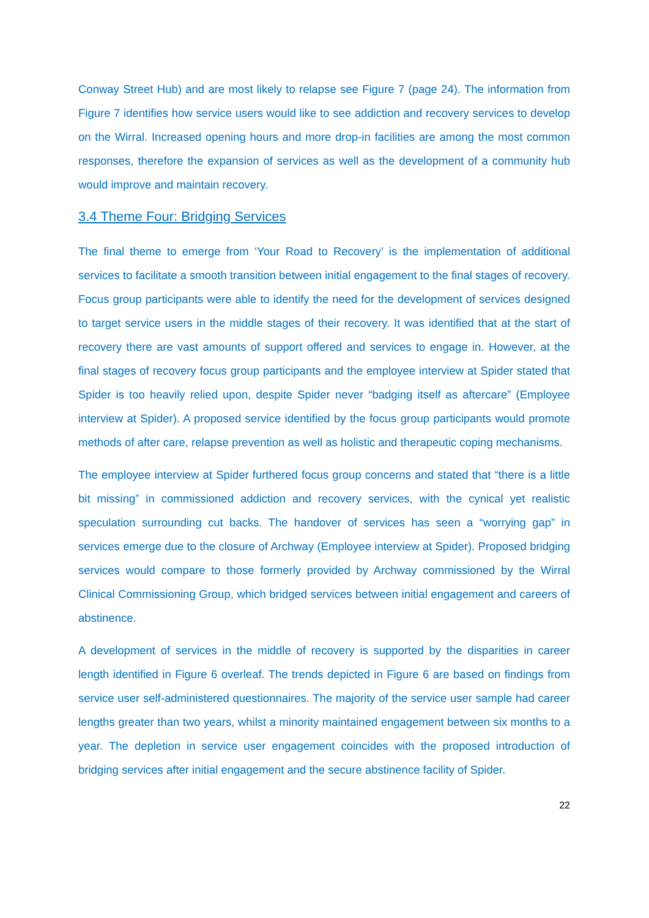Conway Street Hub) and are most likely to relapse see Figure 7 (page 24). The information from Figure 7 identifies how service users would like to see addiction and recovery services to develop on the Wirral. Increased opening hours and more drop-in facilities are among the most common responses, therefore the expansion of services as well as the development of a community hub would improve and maintain recovery.
3.4 Theme Four: Bridging Services
The final theme to emerge from ‘Your Road to Recovery’ is the implementation of additional services to facilitate a smooth transition between initial engagement to the final stages of recovery. Focus group participants were able to identify the need for the development of services designed to target service users in the middle stages of their recovery. It was identified that at the start of recovery there are vast amounts of support offered and services to engage in. However, at the final stages of recovery focus group participants and the employee interview at Spider stated that Spider is too heavily relied upon, despite Spider never “badging itself as aftercare” (Employee interview at Spider). A proposed service identified by the focus group participants would promote methods of after care, relapse prevention as well as holistic and therapeutic coping mechanisms.
The employee interview at Spider furthered focus group concerns and stated that “there is a little bit missing” in commissioned addiction and recovery services, with the cynical yet realistic speculation surrounding cut backs. The handover of services has seen a “worrying gap” in services emerge due to the closure of Archway (Employee interview at Spider). Proposed bridging services would compare to those formerly provided by Archway commissioned by the Wirral Clinical Commissioning Group, which bridged services between initial engagement and careers of abstinence.
A development of services in the middle of recovery is supported by the disparities in career length identified in Figure 6 overleaf. The trends depicted in Figure 6 are based on findings from service user self-administered questionnaires. The majority of the service user sample had career lengths greater than two years, whilst a minority maintained engagement between six months to a year. The depletion in service user engagement coincides with the proposed introduction of bridging services after initial engagement and the secure abstinence facility of Spider.
22